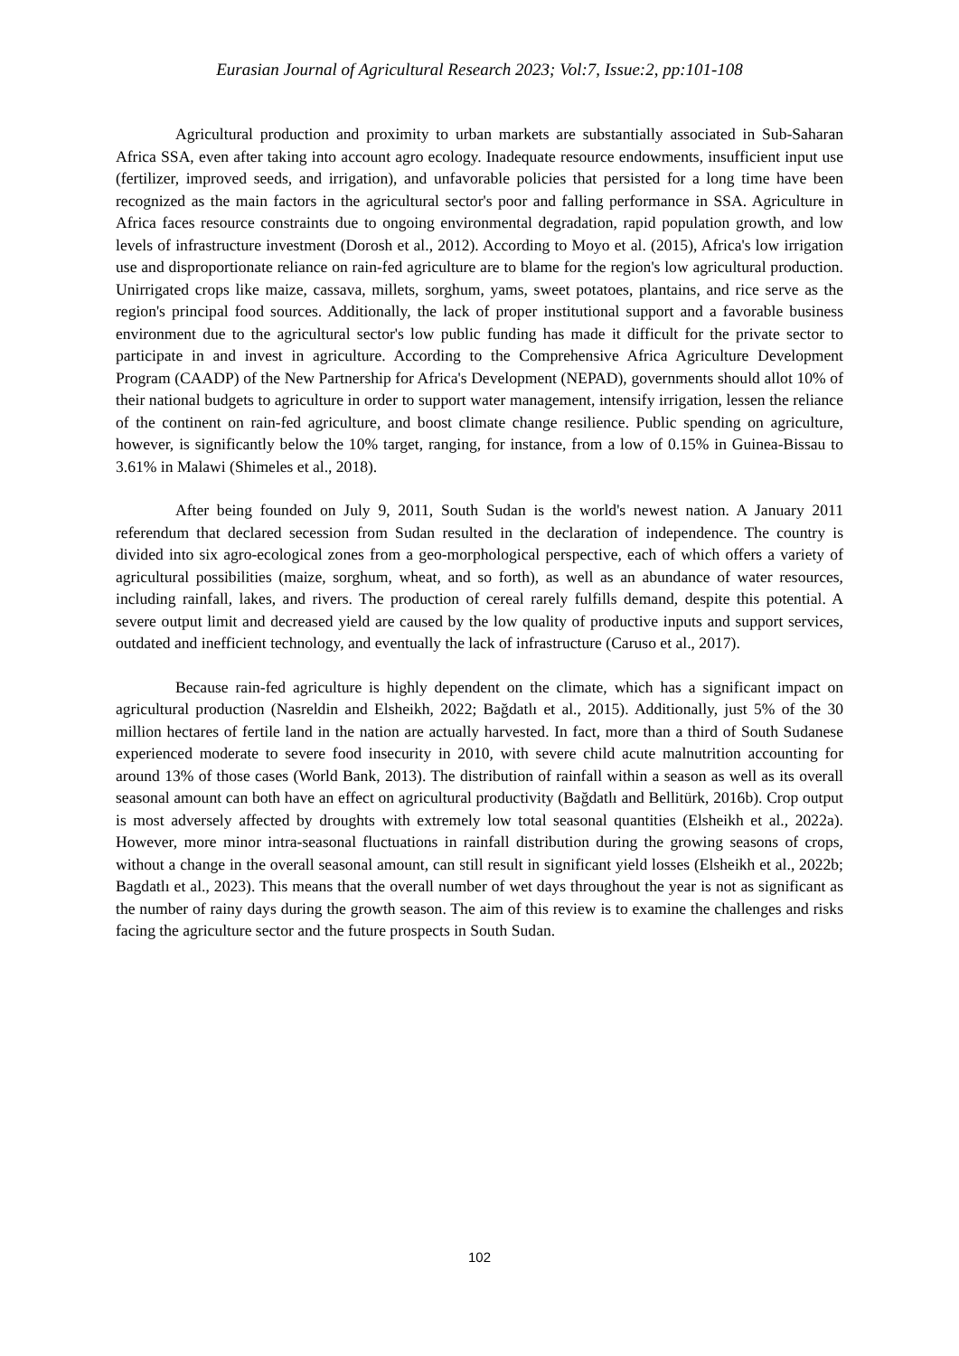Eurasian Journal of Agricultural Research 2023; Vol:7, Issue:2, pp:101-108
Agricultural production and proximity to urban markets are substantially associated in Sub-Saharan Africa SSA, even after taking into account agro ecology. Inadequate resource endowments, insufficient input use (fertilizer, improved seeds, and irrigation), and unfavorable policies that persisted for a long time have been recognized as the main factors in the agricultural sector's poor and falling performance in SSA. Agriculture in Africa faces resource constraints due to ongoing environmental degradation, rapid population growth, and low levels of infrastructure investment (Dorosh et al., 2012). According to Moyo et al. (2015), Africa's low irrigation use and disproportionate reliance on rain-fed agriculture are to blame for the region's low agricultural production. Unirrigated crops like maize, cassava, millets, sorghum, yams, sweet potatoes, plantains, and rice serve as the region's principal food sources. Additionally, the lack of proper institutional support and a favorable business environment due to the agricultural sector's low public funding has made it difficult for the private sector to participate in and invest in agriculture. According to the Comprehensive Africa Agriculture Development Program (CAADP) of the New Partnership for Africa's Development (NEPAD), governments should allot 10% of their national budgets to agriculture in order to support water management, intensify irrigation, lessen the reliance of the continent on rain-fed agriculture, and boost climate change resilience. Public spending on agriculture, however, is significantly below the 10% target, ranging, for instance, from a low of 0.15% in Guinea-Bissau to 3.61% in Malawi (Shimeles et al., 2018).
After being founded on July 9, 2011, South Sudan is the world's newest nation. A January 2011 referendum that declared secession from Sudan resulted in the declaration of independence. The country is divided into six agro-ecological zones from a geo-morphological perspective, each of which offers a variety of agricultural possibilities (maize, sorghum, wheat, and so forth), as well as an abundance of water resources, including rainfall, lakes, and rivers. The production of cereal rarely fulfills demand, despite this potential. A severe output limit and decreased yield are caused by the low quality of productive inputs and support services, outdated and inefficient technology, and eventually the lack of infrastructure (Caruso et al., 2017).
Because rain-fed agriculture is highly dependent on the climate, which has a significant impact on agricultural production (Nasreldin and Elsheikh, 2022; Bağdatlı et al., 2015). Additionally, just 5% of the 30 million hectares of fertile land in the nation are actually harvested. In fact, more than a third of South Sudanese experienced moderate to severe food insecurity in 2010, with severe child acute malnutrition accounting for around 13% of those cases (World Bank, 2013). The distribution of rainfall within a season as well as its overall seasonal amount can both have an effect on agricultural productivity (Bağdatlı and Bellitürk, 2016b). Crop output is most adversely affected by droughts with extremely low total seasonal quantities (Elsheikh et al., 2022a). However, more minor intra-seasonal fluctuations in rainfall distribution during the growing seasons of crops, without a change in the overall seasonal amount, can still result in significant yield losses (Elsheikh et al., 2022b; Bagdatlı et al., 2023). This means that the overall number of wet days throughout the year is not as significant as the number of rainy days during the growth season. The aim of this review is to examine the challenges and risks facing the agriculture sector and the future prospects in South Sudan.
102